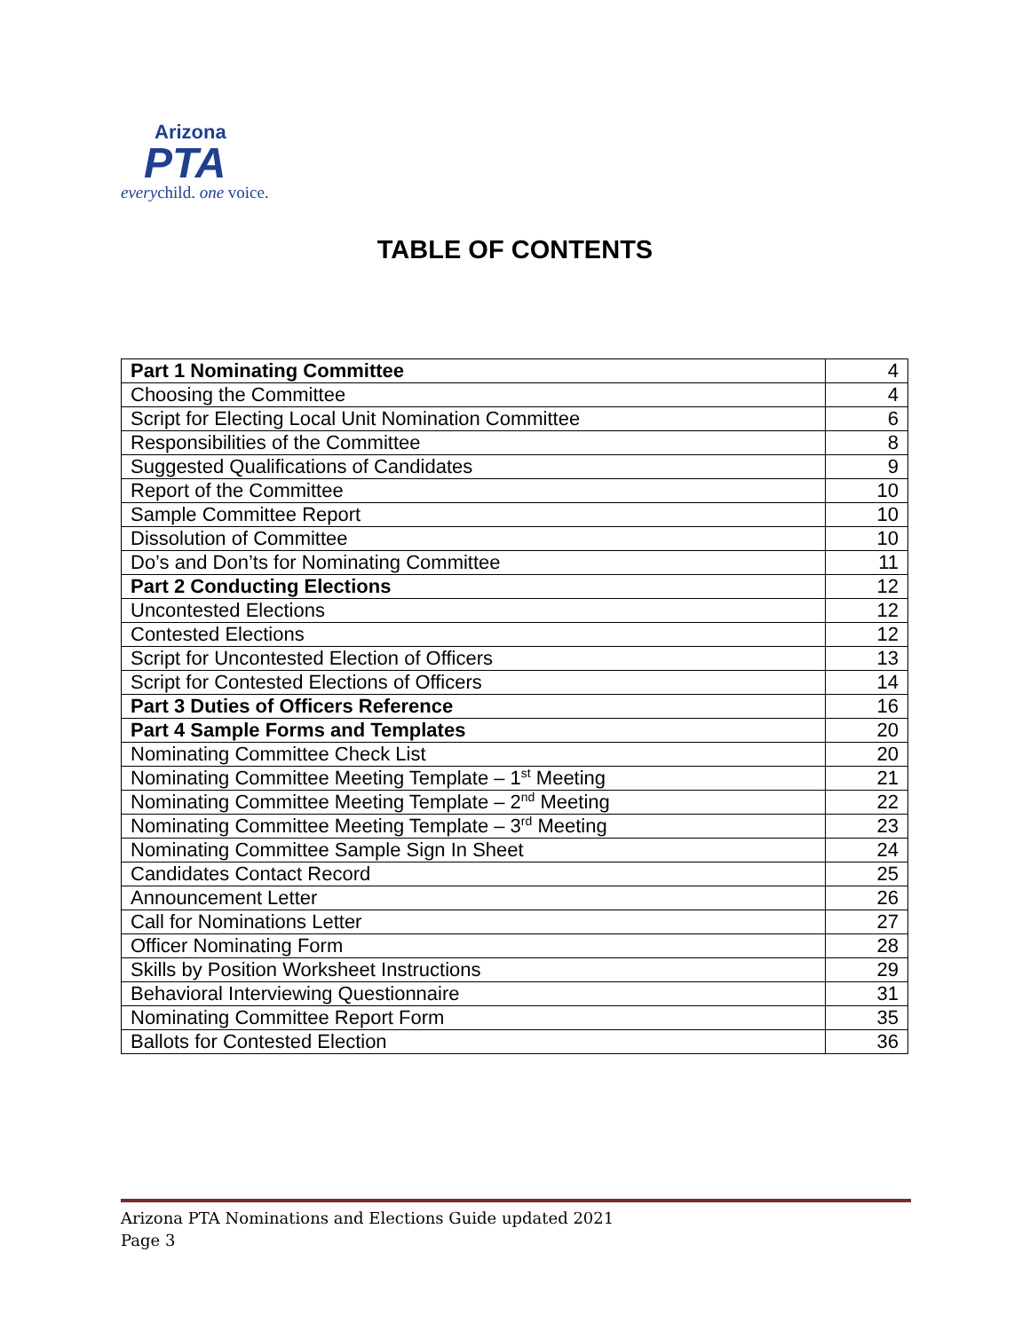Arizona
PTA
everychild. one voice.
TABLE OF CONTENTS
| Part 1 Nominating Committee | 4 |
| Choosing the Committee | 4 |
| Script for Electing Local Unit Nomination Committee | 6 |
| Responsibilities of the Committee | 8 |
| Suggested Qualifications of Candidates | 9 |
| Report of the Committee | 10 |
| Sample Committee Report | 10 |
| Dissolution of Committee | 10 |
| Do’s and Don’ts for Nominating Committee | 11 |
| Part 2 Conducting Elections | 12 |
| Uncontested Elections | 12 |
| Contested Elections | 12 |
| Script for Uncontested Election of Officers | 13 |
| Script for Contested Elections of Officers | 14 |
| Part 3 Duties of Officers Reference | 16 |
| Part 4 Sample Forms and Templates | 20 |
| Nominating Committee Check List | 20 |
| Nominating Committee Meeting Template – 1<sup>st</sup> Meeting | 21 |
| Nominating Committee Meeting Template – 2<sup>nd</sup> Meeting | 22 |
| Nominating Committee Meeting Template – 3<sup>rd</sup> Meeting | 23 |
| Nominating Committee Sample Sign In Sheet | 24 |
| Candidates Contact Record | 25 |
| Announcement Letter | 26 |
| Call for Nominations Letter | 27 |
| Officer Nominating Form | 28 |
| Skills by Position Worksheet Instructions | 29 |
| Behavioral Interviewing Questionnaire | 31 |
| Nominating Committee Report Form | 35 |
| Ballots for Contested Election | 36 |
Arizona PTA Nominations and Elections Guide updated 2021
Page 3